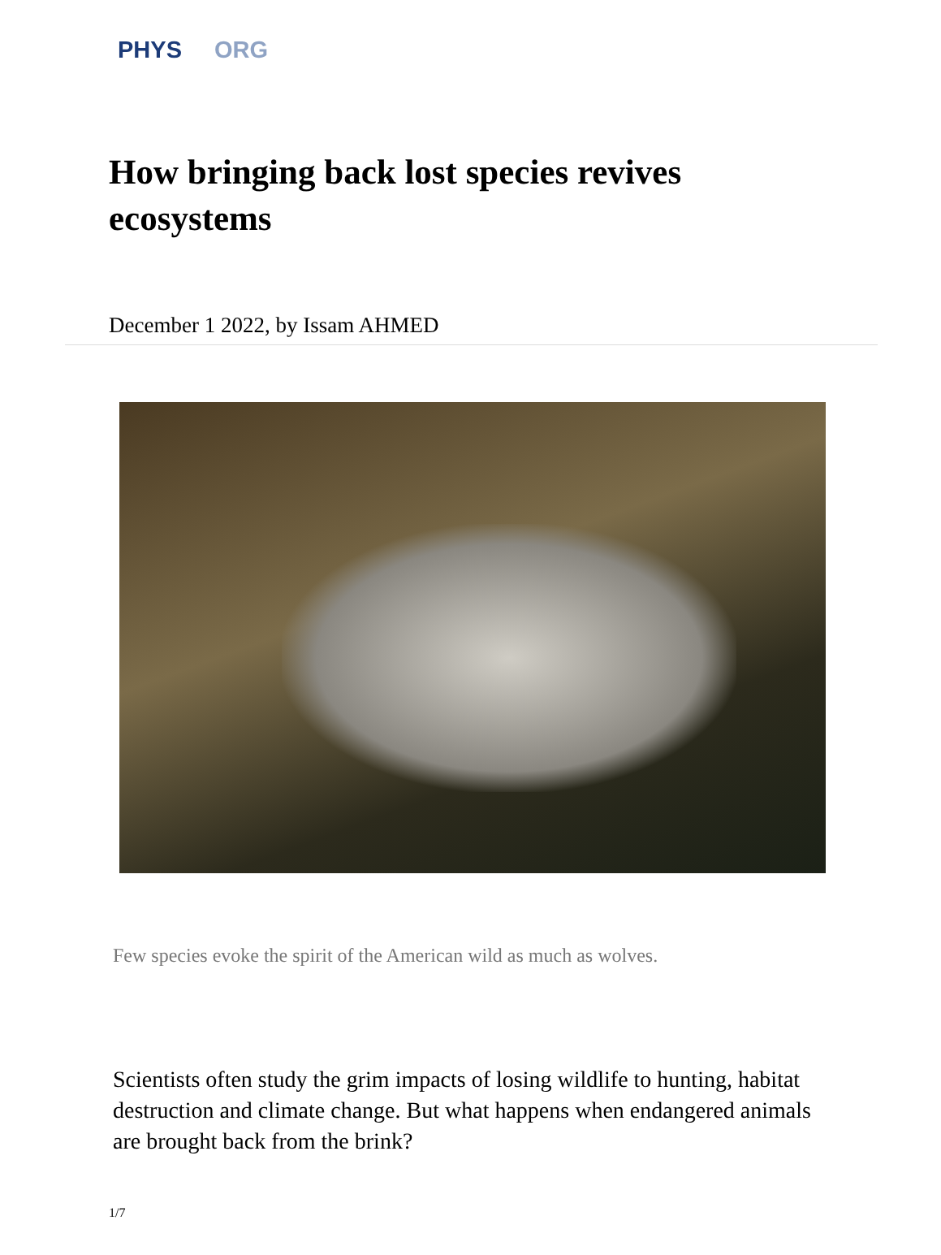PHYS ORG
How bringing back lost species revives ecosystems
December 1 2022, by Issam AHMED
Few species evoke the spirit of the American wild as much as wolves.
Scientists often study the grim impacts of losing wildlife to hunting, habitat destruction and climate change. But what happens when endangered animals are brought back from the brink?
1/7